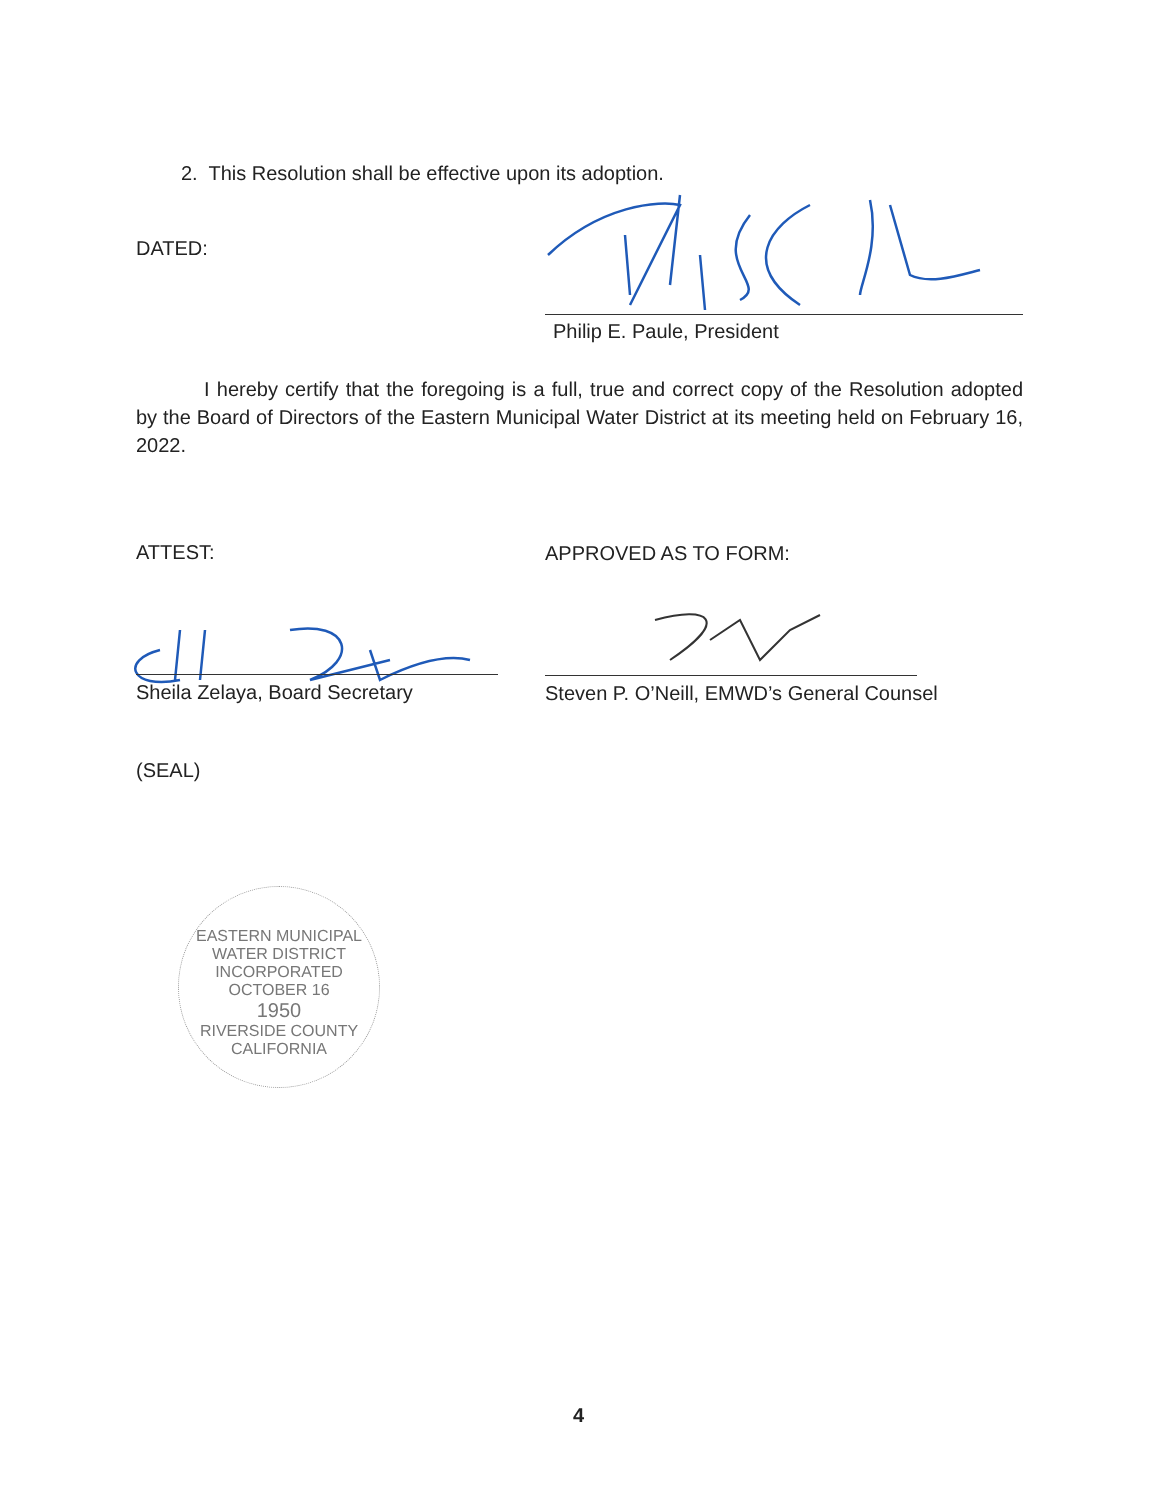2. This Resolution shall be effective upon its adoption.
DATED:
Philip E. Paule, President
I hereby certify that the foregoing is a full, true and correct copy of the Resolution adopted by the Board of Directors of the Eastern Municipal Water District at its meeting held on February 16, 2022.
ATTEST: APPROVED AS TO FORM:
Sheila Zelaya, Board Secretary
Steven P. O’Neill, EMWD’s General Counsel
(SEAL)
EASTERN MUNICIPAL WATER DISTRICT
INCORPORATED OCTOBER 16
1950
RIVERSIDE COUNTY CALIFORNIA
4